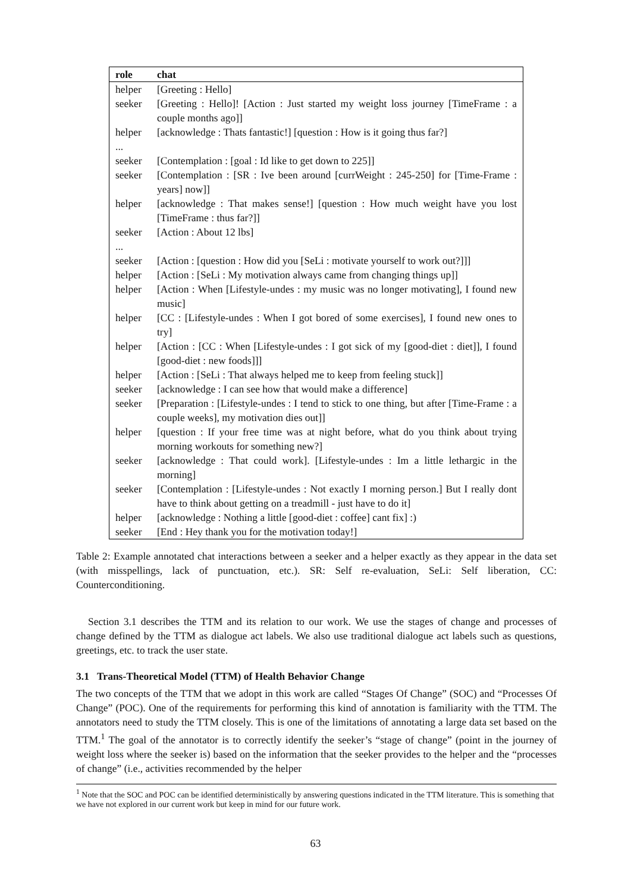| role | chat |
| --- | --- |
| helper | [Greeting : Hello] |
| seeker | [Greeting : Hello]! [Action : Just started my weight loss journey [TimeFrame : a couple months ago]] |
| helper | [acknowledge : Thats fantastic!] [question : How is it going thus far?] |
| ... | |
| seeker | [Contemplation : [goal : Id like to get down to 225]] |
| seeker | [Contemplation : [SR : Ive been around [currWeight : 245-250] for [Time-Frame : years] now]] |
| helper | [acknowledge : That makes sense!] [question : How much weight have you lost [TimeFrame : thus far?]] |
| seeker | [Action : About 12 lbs] |
| ... | |
| seeker | [Action : [question : How did you [SeLi : motivate yourself to work out?]]] |
| helper | [Action : [SeLi : My motivation always came from changing things up]] |
| helper | [Action : When [Lifestyle-undes : my music was no longer motivating], I found new music] |
| helper | [CC : [Lifestyle-undes : When I got bored of some exercises], I found new ones to try] |
| helper | [Action : [CC : When [Lifestyle-undes : I got sick of my [good-diet : diet]], I found [good-diet : new foods]]] |
| helper | [Action : [SeLi : That always helped me to keep from feeling stuck]] |
| seeker | [acknowledge : I can see how that would make a difference] |
| seeker | [Preparation : [Lifestyle-undes : I tend to stick to one thing, but after [Time-Frame : a couple weeks], my motivation dies out]] |
| helper | [question : If your free time was at night before, what do you think about trying morning workouts for something new?] |
| seeker | [acknowledge : That could work]. [Lifestyle-undes : Im a little lethargic in the morning] |
| seeker | [Contemplation : [Lifestyle-undes : Not exactly I morning person.] But I really dont have to think about getting on a treadmill - just have to do it] |
| helper | [acknowledge : Nothing a little [good-diet : coffee] cant fix] :) |
| seeker | [End : Hey thank you for the motivation today!] |
Table 2: Example annotated chat interactions between a seeker and a helper exactly as they appear in the data set (with misspellings, lack of punctuation, etc.). SR: Self re-evaluation, SeLi: Self liberation, CC: Counterconditioning.
Section 3.1 describes the TTM and its relation to our work. We use the stages of change and processes of change defined by the TTM as dialogue act labels. We also use traditional dialogue act labels such as questions, greetings, etc. to track the user state.
3.1 Trans-Theoretical Model (TTM) of Health Behavior Change
The two concepts of the TTM that we adopt in this work are called “Stages Of Change” (SOC) and “Processes Of Change” (POC). One of the requirements for performing this kind of annotation is familiarity with the TTM. The annotators need to study the TTM closely. This is one of the limitations of annotating a large data set based on the TTM.<sup>1</sup> The goal of the annotator is to correctly identify the seeker’s “stage of change” (point in the journey of weight loss where the seeker is) based on the information that the seeker provides to the helper and the “processes of change” (i.e., activities recommended by the helper
<sup>1</sup> Note that the SOC and POC can be identified deterministically by answering questions indicated in the TTM literature. This is something that we have not explored in our current work but keep in mind for our future work.
63